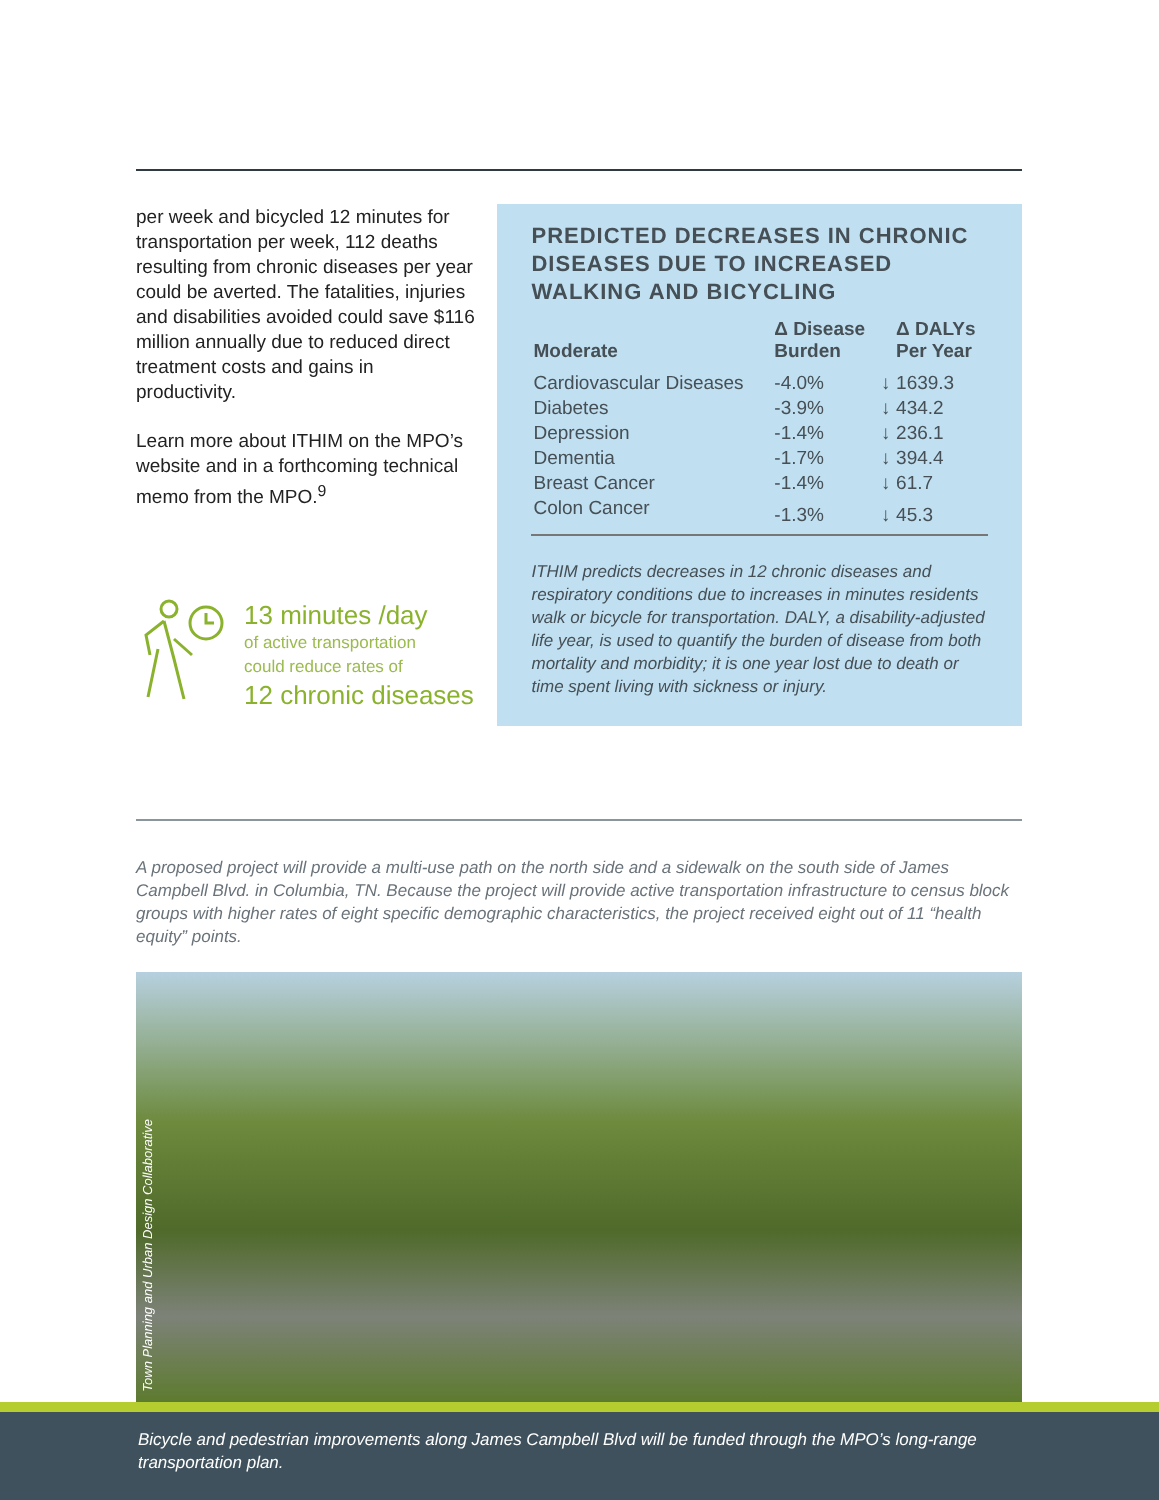per week and bicycled 12 minutes for transportation per week, 112 deaths resulting from chronic diseases per year could be averted. The fatalities, injuries and disabilities avoided could save $116 million annually due to reduced direct treatment costs and gains in productivity.
Learn more about ITHIM on the MPO’s website and in a forthcoming technical memo from the MPO.<sup>9</sup>
13 minutes /day
of active transportation
could reduce rates of
12 chronic diseases
PREDICTED DECREASES IN CHRONIC DISEASES DUE TO INCREASED WALKING AND BICYCLING
| Moderate | Δ Disease Burden | | Δ DALYs Per Year |
| --- | --- | --- | --- |
| Cardiovascular Diseases | -4.0% | ↓ | 1639.3 |
| Diabetes | -3.9% | ↓ | 434.2 |
| Depression | -1.4% | ↓ | 236.1 |
| Dementia | -1.7% | ↓ | 394.4 |
| Breast Cancer | -1.4% | ↓ | 61.7 |
| Colon Cancer | -1.3% | ↓ | 45.3 |
ITHIM predicts decreases in 12 chronic diseases and respiratory conditions due to increases in minutes residents walk or bicycle for transportation. DALY, a disability-adjusted life year, is used to quantify the burden of disease from both mortality and morbidity; it is one year lost due to death or time spent living with sickness or injury.
A proposed project will provide a multi-use path on the north side and a sidewalk on the south side of James Campbell Blvd. in Columbia, TN. Because the project will provide active transportation infrastructure to census block groups with higher rates of eight specific demographic characteristics, the project received eight out of 11 “health equity” points.
Town Planning and Urban Design Collaborative
Bicycle and pedestrian improvements along James Campbell Blvd will be funded through the MPO’s long-range transportation plan.